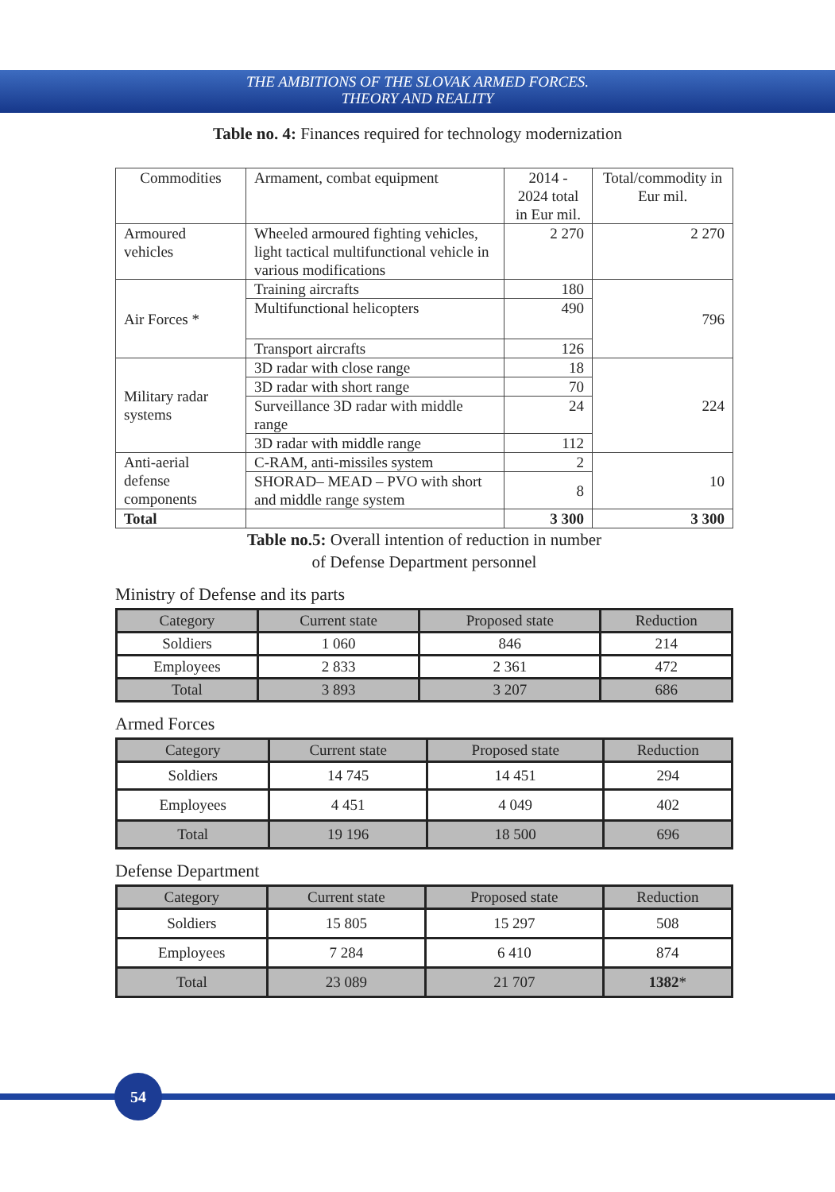THE AMBITIONS OF THE SLOVAK ARMED FORCES.
THEORY AND REALITY
Table no. 4: Finances required for technology modernization
| Commodities | Armament, combat equipment | 2014 - 2024 total in Eur mil. | Total/commodity in Eur mil. |
| Armoured vehicles | Wheeled armoured fighting vehicles, light tactical multifunctional vehicle in various modifications | 2 270 | 2 270 |
| Air Forces * | Training aircrafts | 180 | 796 |
| | Multifunctional helicopters | 490 | |
| | Transport aircrafts | 126 | |
| Military radar systems | 3D radar with close range | 18 | 224 |
| | 3D radar with short range | 70 | |
| | Surveillance 3D radar with middle range | 24 | |
| | 3D radar with middle range | 112 | |
| Anti-aerial defense components | C-RAM, anti-missiles system | 2 | 10 |
| | SHORAD– MEAD – PVO with short and middle range system | 8 | |
| Total | | 3 300 | 3 300 |
Table no.5: Overall intention of reduction in number
of Defense Department personnel
Ministry of Defense and its parts
| Category | Current state | Proposed state | Reduction |
| Soldiers | 1 060 | 846 | 214 |
| Employees | 2 833 | 2 361 | 472 |
| Total | 3 893 | 3 207 | 686 |
Armed Forces
| Category | Current state | Proposed state | Reduction |
| Soldiers | 14 745 | 14 451 | 294 |
| Employees | 4 451 | 4 049 | 402 |
| Total | 19 196 | 18 500 | 696 |
Defense Department
| Category | Current state | Proposed state | Reduction |
| Soldiers | 15 805 | 15 297 | 508 |
| Employees | 7 284 | 6 410 | 874 |
| Total | 23 089 | 21 707 | 1382 * |
54